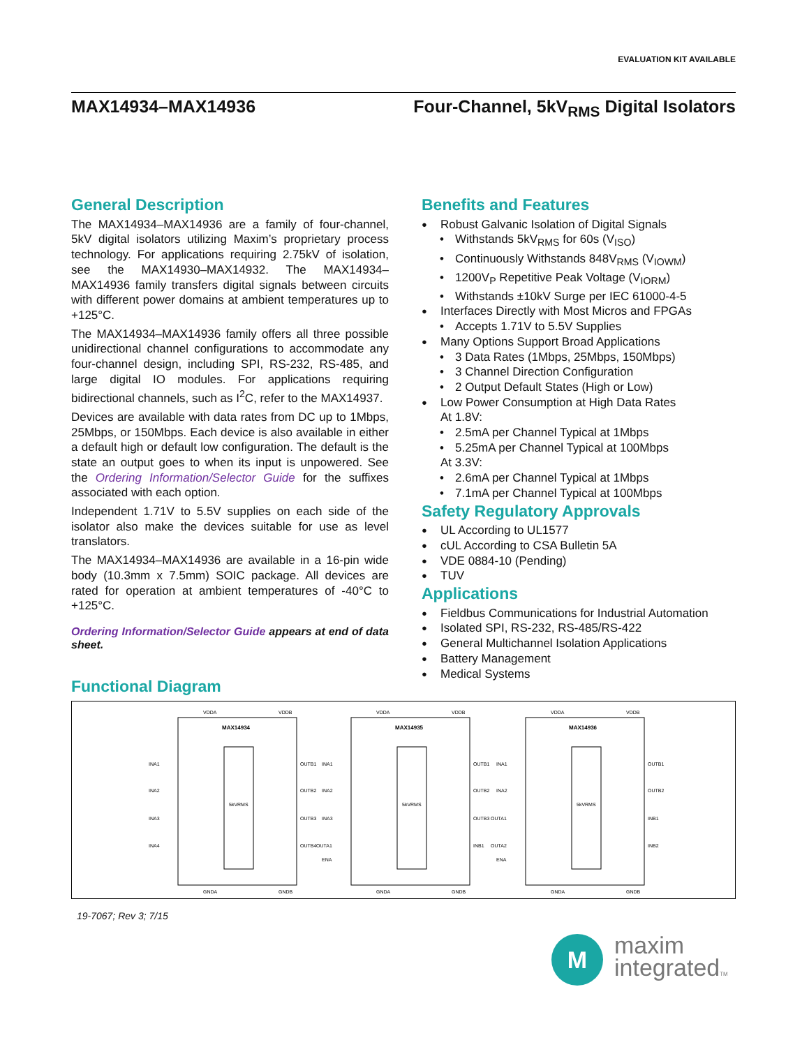EVALUATION KIT AVAILABLE
MAX14934–MAX14936 Four-Channel, 5kV<sub>RMS</sub> Digital Isolators
General Description
The MAX14934–MAX14936 are a family of four-channel, 5kV digital isolators utilizing Maxim’s proprietary process technology. For applications requiring 2.75kV of isolation, see the MAX14930–MAX14932. The MAX14934–MAX14936 family transfers digital signals between circuits with different power domains at ambient temperatures up to +125°C.
The MAX14934–MAX14936 family offers all three possible unidirectional channel configurations to accommodate any four-channel design, including SPI, RS-232, RS-485, and large digital IO modules. For applications requiring bidirectional channels, such as I<sup>2</sup>C, refer to the MAX14937.
Devices are available with data rates from DC up to 1Mbps, 25Mbps, or 150Mbps. Each device is also available in either a default high or default low configuration. The default is the state an output goes to when its input is unpowered. See the Ordering Information/Selector Guide for the suffixes associated with each option.
Independent 1.71V to 5.5V supplies on each side of the isolator also make the devices suitable for use as level translators.
The MAX14934–MAX14936 are available in a 16-pin wide body (10.3mm x 7.5mm) SOIC package. All devices are rated for operation at ambient temperatures of -40°C to +125°C.
Ordering Information/Selector Guide appears at end of data sheet.
Benefits and Features
Robust Galvanic Isolation of Digital Signals
Withstands 5kV<sub>RMS</sub> for 60s (V<sub>ISO</sub>)
Continuously Withstands 848V<sub>RMS</sub> (V<sub>IOWM</sub>)
1200V<sub>P</sub> Repetitive Peak Voltage (V<sub>IORM</sub>)
Withstands ±10kV Surge per IEC 61000-4-5
Interfaces Directly with Most Micros and FPGAs
Accepts 1.71V to 5.5V Supplies
Many Options Support Broad Applications
3 Data Rates (1Mbps, 25Mbps, 150Mbps)
3 Channel Direction Configuration
2 Output Default States (High or Low)
Low Power Consumption at High Data Rates
At 1.8V:
2.5mA per Channel Typical at 1Mbps
5.25mA per Channel Typical at 100Mbps
At 3.3V:
2.6mA per Channel Typical at 1Mbps
7.1mA per Channel Typical at 100Mbps
Safety Regulatory Approvals
UL According to UL1577
cUL According to CSA Bulletin 5A
VDE 0884-10 (Pending)
TUV
Applications
Fieldbus Communications for Industrial Automation
Isolated SPI, RS-232, RS-485/RS-422
General Multichannel Isolation Applications
Battery Management
Medical Systems
Functional Diagram
MAX14934
MAX14935
MAX14936
5kVRMS
5kVRMS
5kVRMS
INA1
INA2
INA3
INA4
OUTB1
OUTB2
OUTB3
OUTB4
INA1
INA2
INA3
OUTA1
ENA
OUTB1
OUTB2
OUTB3
INB1
INA1
INA2
OUTA1
OUTA2
ENA
OUTB1
OUTB2
INB1
INB2
VDDA
VDDB
GNDA
GNDB
VDDA
VDDB
GNDA
GNDB
VDDA
VDDB
GNDA
GNDB
19-7067; Rev 3; 7/15
M
maxim
integratedTM